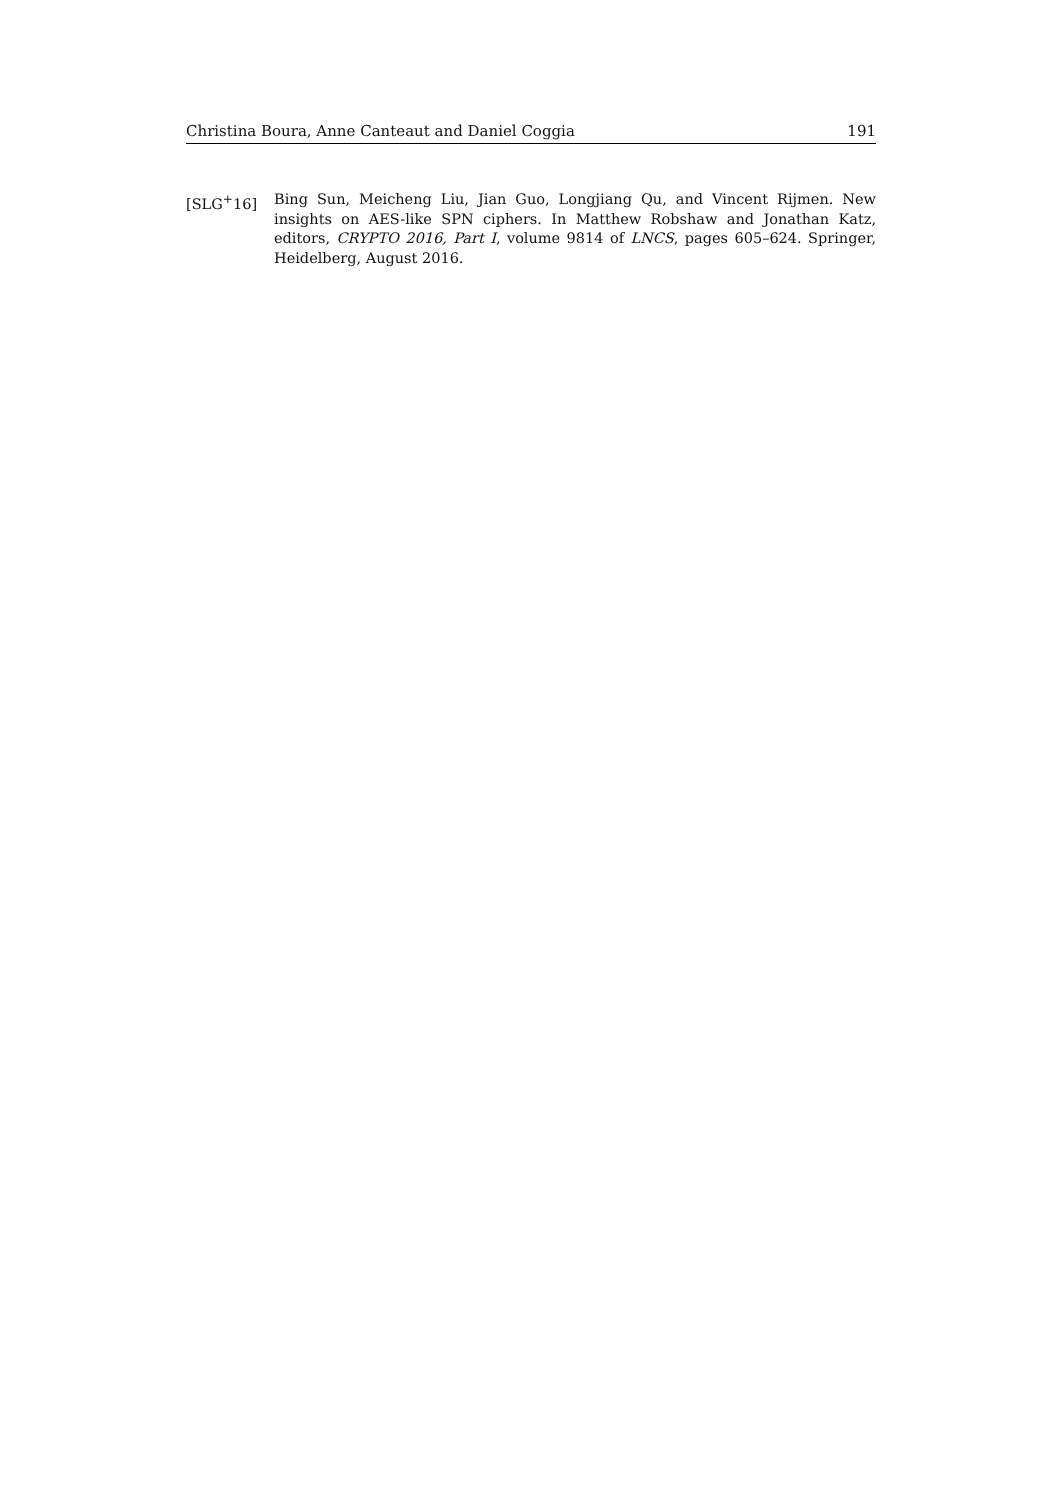Christina Boura, Anne Canteaut and Daniel Coggia 191
[SLG<sup>+</sup>16] Bing Sun, Meicheng Liu, Jian Guo, Longjiang Qu, and Vincent Rijmen. New insights on AES-like SPN ciphers. In Matthew Robshaw and Jonathan Katz, editors, CRYPTO 2016, Part I, volume 9814 of LNCS, pages 605–624. Springer, Heidelberg, August 2016.